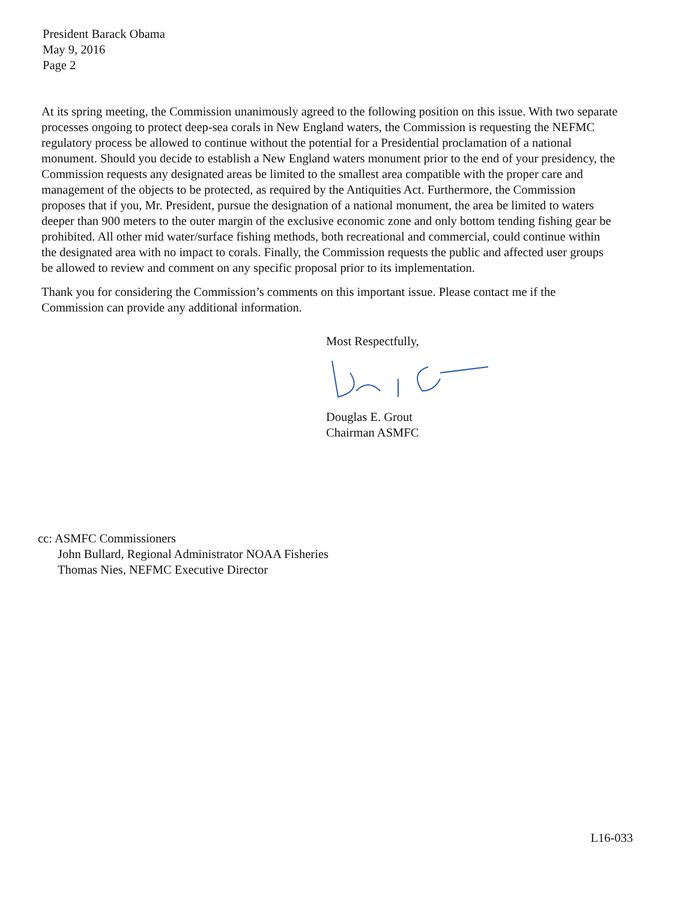President Barack Obama
May 9, 2016
Page 2
At its spring meeting, the Commission unanimously agreed to the following position on this issue. With two separate processes ongoing to protect deep-sea corals in New England waters, the Commission is requesting the NEFMC regulatory process be allowed to continue without the potential for a Presidential proclamation of a national monument. Should you decide to establish a New England waters monument prior to the end of your presidency, the Commission requests any designated areas be limited to the smallest area compatible with the proper care and management of the objects to be protected, as required by the Antiquities Act. Furthermore, the Commission proposes that if you, Mr. President, pursue the designation of a national monument, the area be limited to waters deeper than 900 meters to the outer margin of the exclusive economic zone and only bottom tending fishing gear be prohibited. All other mid water/surface fishing methods, both recreational and commercial, could continue within the designated area with no impact to corals. Finally, the Commission requests the public and affected user groups be allowed to review and comment on any specific proposal prior to its implementation.
Thank you for considering the Commission’s comments on this important issue. Please contact me if the Commission can provide any additional information.
Most Respectfully, Douglas E. Grout
Chairman ASMFC
cc: ASMFC Commissioners
John Bullard, Regional Administrator NOAA Fisheries
Thomas Nies, NEFMC Executive Director
L16-033